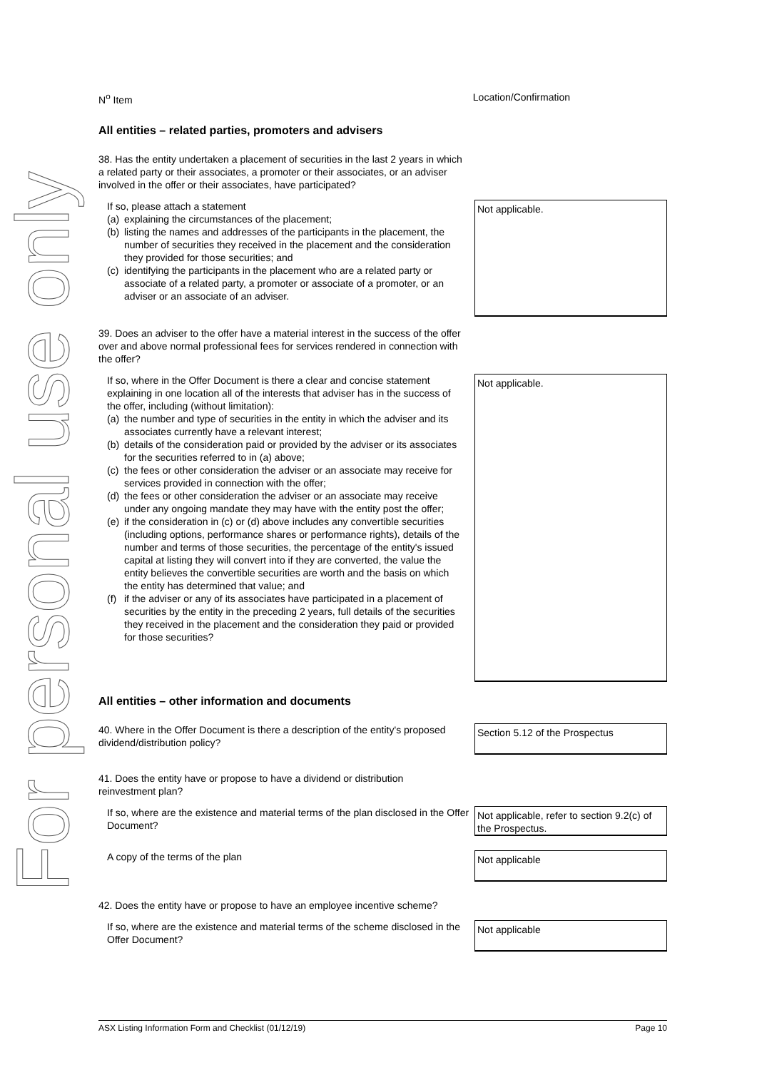For personal use only
N<sup>o</sup> Item Location/Confirmation
All entities – related parties, promoters and advisers
38. Has the entity undertaken a placement of securities in the last 2 years in which a related party or their associates, a promoter or their associates, or an adviser involved in the offer or their associates, have participated?
If so, please attach a statement
(a) explaining the circumstances of the placement;
(b) listing the names and addresses of the participants in the placement, the number of securities they received in the placement and the consideration they provided for those securities; and
(c) identifying the participants in the placement who are a related party or associate of a related party, a promoter or associate of a promoter, or an adviser or an associate of an adviser.
Not applicable.
39. Does an adviser to the offer have a material interest in the success of the offer over and above normal professional fees for services rendered in connection with the offer?
If so, where in the Offer Document is there a clear and concise statement explaining in one location all of the interests that adviser has in the success of the offer, including (without limitation):
(a) the number and type of securities in the entity in which the adviser and its associates currently have a relevant interest;
(b) details of the consideration paid or provided by the adviser or its associates for the securities referred to in (a) above;
(c) the fees or other consideration the adviser or an associate may receive for services provided in connection with the offer;
(d) the fees or other consideration the adviser or an associate may receive under any ongoing mandate they may have with the entity post the offer;
(e) if the consideration in (c) or (d) above includes any convertible securities (including options, performance shares or performance rights), details of the number and terms of those securities, the percentage of the entity's issued capital at listing they will convert into if they are converted, the value the entity believes the convertible securities are worth and the basis on which the entity has determined that value; and
(f) if the adviser or any of its associates have participated in a placement of securities by the entity in the preceding 2 years, full details of the securities they received in the placement and the consideration they paid or provided for those securities?
Not applicable.
All entities – other information and documents
40. Where in the Offer Document is there a description of the entity's proposed dividend/distribution policy?
Section 5.12 of the Prospectus
41. Does the entity have or propose to have a dividend or distribution reinvestment plan?
If so, where are the existence and material terms of the plan disclosed in the Offer Document?
Not applicable, refer to section 9.2(c) of the Prospectus.
A copy of the terms of the plan
Not applicable
42. Does the entity have or propose to have an employee incentive scheme?
If so, where are the existence and material terms of the scheme disclosed in the Offer Document?
Not applicable
ASX Listing Information Form and Checklist (01/12/19) Page 10